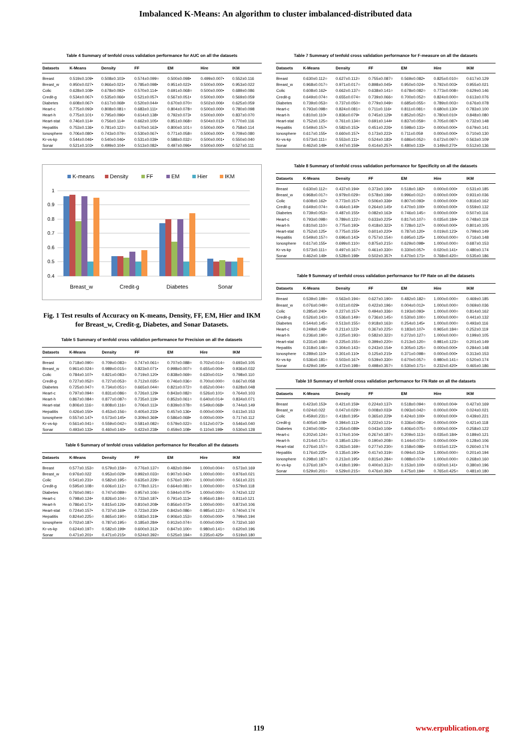Imbalanced K-Means: An algorithm to cluster imbalanced-distributed data
Table 4 Summary of tenfold cross validation performance for AUC on all the datasets
| Datasets | K-Means | Density | FF | EM | Hire | IKM |
| --- | --- | --- | --- | --- | --- | --- |
| Breast | 0.519±0.109• | 0.508±0.103• | 0.574±0.099○ | 0.500±0.098• | 0.499±0.007• | 0.552±0.116 |
| Breast_w | 0.950±0.027• | 0.966±0.021• | 0.785±0.098• | 0.951±0.022• | 0.500±0.000• | 0.953±0.022 |
| Colic | 0.628±0.108• | 0.678±0.092• | 0.570±0.114• | 0.691±0.068○ | 0.500±0.000• | 0.689±0.086 |
| Credit-g | 0.534±0.067• | 0.535±0.066• | 0.521±0.057• | 0.567±0.051• | 0.500±0.000• | 0.569±0.059 |
| Diabetes | 0.608±0.067• | 0.617±0.068• | 0.520±0.044• | 0.670±0.070○ | 0.502±0.006• | 0.625±0.059 |
| Heart-c | 0.775±0.093• | 0.808±0.081○ | 0.683±0.111• | 0.804±0.078○ | 0.500±0.000• | 0.780±0.098 |
| Heart-h | 0.775±0.101• | 0.795±0.096• | 0.614±0.138• | 0.792±0.073• | 0.500±0.000• | 0.837±0.070 |
| Heart-stat | 0.746±0.114• | 0.756±0.114• | 0.662±0.105• | 0.851±0.068○ | 0.504±0.013• | 0.770±0.116 |
| Hepatitis | 0.753±0.136• | 0.781±0.122○ | 0.670±0.163• | 0.800±0.101○ | 0.500±0.000• | 0.758±0.114 |
| Ionosphere | 0.706±0.080• | 0.743±0.079○ | 0.530±0.067• | 0.771±0.058○ | 0.500±0.000• | 0.709±0.080 |
| Kr-vs-kp | 0.544±0.046• | 0.540±0.046• | 0.531±0.039• | 0.588±0.032○ | 0.500±0.001• | 0.550±0.040 |
| Sonar | 0.521±0.103• | 0.499±0.104• | 0.513±0.082• | 0.497±0.096• | 0.500±0.000• | 0.527±0.111 |
K-means
Density
FF
EM
Hier
IKM
1
0.9
0.8
0.7
0.6
0.5
0.4
Breast_w
Credit-g
Diabetes
Sonar
Fig. 1 Test results of Accuracy on K-means, Density, FF, EM, Hier and IKM for Breast_w, Credit-g, Diabetes, and Sonar Datasets.
Table 5 Summary of tenfold cross validation performance for Precision on all the datasets
| Datasets | K-Means | Density | FF | EM | Hire | IKM |
| --- | --- | --- | --- | --- | --- | --- |
| Breast | 0.718±0.090○ | 0.709±0.083○ | 0.747±0.061○ | 0.707±0.088○ | 0.702±0.014○ | 0.693±0.105 |
| Breast_w | 0.961±0.024○ | 0.989±0.015○ | 0.823±0.071• | 0.998±0.007○ | 0.655±0.004• | 0.936±0.032 |
| Colic | 0.784±0.107• | 0.821±0.083○ | 0.719±0.120• | 0.838±0.069○ | 0.630±0.011• | 0.798±0.110 |
| Credit-g | 0.727±0.052○ | 0.727±0.053○ | 0.712±0.035○ | 0.746±0.036○ | 0.700±0.000○ | 0.667±0.058 |
| Diabetes | 0.725±0.047○ | 0.734±0.051○ | 0.665±0.044○ | 0.821±0.072○ | 0.652±0.004○ | 0.628±0.048 |
| Heart-c | 0.797±0.094○ | 0.831±0.086○ | 0.726±0.129• | 0.843±0.082○ | 0.526±0.101• | 0.764±0.103 |
| Heart-h | 0.867±0.084○ | 0.877±0.087○ | 0.735±0.119• | 0.852±0.061○ | 0.640±0.014• | 0.834±0.071 |
| Heart-stat | 0.806±0.116○ | 0.808±0.116○ | 0.706±0.113• | 0.839±0.078○ | 0.549±0.068• | 0.744±0.149 |
| Hepatitis | 0.426±0.150• | 0.453±0.156○ | 0.405±0.233• | 0.457±0.136• | 0.000±0.000• | 0.613±0.153 |
| Ionosphere | 0.557±0.147• | 0.573±0.145• | 0.309±0.369• | 0.586±0.068• | 0.000±0.000• | 0.717±0.112 |
| Kr-vs-kp | 0.561±0.041○ | 0.559±0.042○ | 0.581±0.082○ | 0.579±0.022○ | 0.512±0.073• | 0.546±0.040 |
| Sonar | 0.493±0.133• | 0.460±0.140• | 0.422±0.238• | 0.459±0.108• | 0.110±0.198• | 0.530±0.128 |
Table 6 Summary of tenfold cross validation performance for Recallon all the datasets
| Datasets | K-Means | Density | FF | EM | Hire | IKM |
| --- | --- | --- | --- | --- | --- | --- |
| Breast | 0.577±0.153○ | 0.579±0.159○ | 0.776±0.137○ | 0.482±0.094• | 1.000±0.004○ | 0.573±0.169 |
| Breast_w | 0.976±0.022 | 0.953±0.029• | 0.992±0.033○ | 0.907±0.042• | 1.000±0.000○ | 0.976±0.021 |
| Colic | 0.541±0.231• | 0.582±0.195○ | 0.635±0.229○ | 0.576±0.100○ | 1.000±0.000○ | 0.561±0.221 |
| Credit-g | 0.595±0.108○ | 0.606±0.112○ | 0.778±0.121○ | 0.664±0.081○ | 1.000±0.000○ | 0.579±0.118 |
| Diabetes | 0.760±0.091○ | 0.747±0.089○ | 0.957±0.106○ | 0.594±0.075• | 1.000±0.000○ | 0.742±0.122 |
| Heart-c | 0.798±0.124• | 0.826±0.104○ | 0.733±0.187• | 0.791±0.113• | 0.956±0.184○ | 0.811±0.121 |
| Heart-h | 0.786±0.171• | 0.815±0.126• | 0.810±0.208• | 0.856±0.073• | 1.000±0.000○ | 0.872±0.106 |
| Heart-stat | 0.724±0.157• | 0.737±0.169• | 0.723±0.230• | 0.842±0.086○ | 0.985±0.122○ | 0.740±0.174 |
| Hepatitis | 0.824±0.225○ | 0.865±0.190○ | 0.583±0.319• | 0.906±0.153○ | 0.000±0.000• | 0.799±0.194 |
| Ionosphere | 0.702±0.187• | 0.787±0.195○ | 0.185±0.284• | 0.912±0.074○ | 0.000±0.000• | 0.732±0.160 |
| Kr-vs-kp | 0.624±0.197○ | 0.582±0.199• | 0.600±0.312• | 0.847±0.100○ | 0.980±0.141○ | 0.620±0.196 |
| Sonar | 0.471±0.201• | 0.471±0.215• | 0.524±0.392○ | 0.525±0.194○ | 0.235±0.425• | 0.519±0.180 |
Table 7 Summary of tenfold cross validation performance for F-measure on all the datasets
| Datasets | K-Means | Density | FF | EM | Hire | IKM |
| --- | --- | --- | --- | --- | --- | --- |
| Breast | 0.630±0.112○ | 0.627±0.112○ | 0.755±0.087○ | 0.569±0.082• | 0.825±0.010○ | 0.617±0.129 |
| Breast_w | 0.968±0.017○ | 0.971±0.017○ | 0.898±0.045• | 0.950±0.024• | 0.792±0.003• | 0.955±0.021 |
| Colic | 0.608±0.162• | 0.662±0.137○ | 0.638±0.141○ | 0.678±0.082○ | 0.773±0.008○ | 0.629±0.146 |
| Credit-g | 0.649±0.074○ | 0.655±0.074○ | 0.739±0.066○ | 0.700±0.052○ | 0.824±0.000○ | 0.613±0.076 |
| Diabetes | 0.739±0.053○ | 0.737±0.050○ | 0.779±0.049○ | 0.685±0.055○ | 0.789±0.003○ | 0.676±0.078 |
| Heart-c | 0.793±0.098○ | 0.824±0.081○ | 0.711±0.116• | 0.811±0.081○ | 0.680±0.130• | 0.783±0.100 |
| Heart-h | 0.810±0.110• | 0.836±0.079• | 0.745±0.129• | 0.852±0.052○ | 0.780±0.010• | 0.848±0.080 |
| Heart-stat | 0.752±0.125○ | 0.761±0.134○ | 0.691±0.144• | 0.837±0.059○ | 0.705±0.087• | 0.732±0.148 |
| Hepatitis | 0.549±0.157• | 0.582±0.153• | 0.451±0.226• | 0.598±0.131• | 0.000±0.000• | 0.679±0.141 |
| Ionosphere | 0.617±0.155• | 0.660±0.157• | 0.173±0.222• | 0.711±0.059 | 0.000±0.000• | 0.710±0.130 |
| Kr-vs-kp | 0.573±0.111○ | 0.553±0.111• | 0.524±0.183• | 0.686±0.052○ | 0.672±0.097○ | 0.563±0.109 |
| Sonar | 0.462±0.149• | 0.447±0.159• | 0.414±0.257• | 0.480±0.133• | 0.149±0.270• | 0.512±0.136 |
Table 8 Summary of tenfold cross validation performance for Specificity on all the datasets
| Datasets | K-Means | Density | FF | EM | Hire | IKM |
| --- | --- | --- | --- | --- | --- | --- |
| Breast | 0.630±0.112○ | 0.437±0.194• | 0.373±0.190• | 0.518±0.182• | 0.000±0.000• | 0.531±0.185 |
| Breast_w | 0.968±0.017○ | 0.979±0.029○ | 0.578±0.196• | 0.996±0.012○ | 0.000±0.000• | 0.931±0.036 |
| Colic | 0.608±0.162• | 0.773±0.157• | 0.506±0.336• | 0.807±0.093• | 0.000±0.000• | 0.816±0.162 |
| Credit-g | 0.649±0.074○ | 0.464±0.149• | 0.264±0.145• | 0.470±0.100• | 0.000±0.000• | 0.559±0.132 |
| Diabetes | 0.739±0.053○ | 0.487±0.155• | 0.082±0.163• | 0.746±0.145○ | 0.000±0.000• | 0.507±0.116 |
| Heart-c | 0.793±0.098○ | 0.789±0.122○ | 0.633±0.225• | 0.817±0.107○ | 0.035±0.184• | 0.748±0.119 |
| Heart-h | 0.810±0.110○ | 0.775±0.193• | 0.418±0.322• | 0.728±0.127• | 0.000±0.000• | 0.801±0.105 |
| Heart-stat | 0.752±0.125• | 0.775±0.155• | 0.601±0.220• | 0.787±0.120• | 0.019±0.123• | 0.799±0.149 |
| Hepatitis | 0.549±0.157○ | 0.696±0.143• | 0.757±0.154○ | 0.695±0.125• | 1.000±0.000○ | 0.716±0.148 |
| Ionosphere | 0.617±0.155• | 0.699±0.110○ | 0.875±0.215○ | 0.629±0.098• | 1.000±0.000○ | 0.687±0.153 |
| Kr-vs-kp | 0.573±0.111○ | 0.497±0.167○ | 0.461±0.330○ | 0.330±0.057• | 0.020±0.141• | 0.480±0.174 |
| Sonar | 0.462±0.149• | 0.528±0.198• | 0.502±0.357• | 0.470±0.171• | 0.768±0.420○ | 0.535±0.186 |
Table 9 Summary of tenfold cross validation performance for FP Rate on all the datasets
| Datasets | K-Means | Density | FF | EM | Hire | IKM |
| --- | --- | --- | --- | --- | --- | --- |
| Breast | 0.539±0.199○ | 0.563±0.194○ | 0.627±0.190○ | 0.482±0.182○ | 1.000±0.000○ | 0.469±0.185 |
| Breast_w | 0.076±0.049○ | 0.021±0.029• | 0.422±0.196○ | 0.004±0.012• | 1.000±0.000○ | 0.069±0.036 |
| Colic | 0.285±0.240• | 0.227±0.157• | 0.494±0.336○ | 0.193±0.093• | 1.000±0.000○ | 0.814±0.162 |
| Credit-g | 0.526±0.143○ | 0.536±0.149○ | 0.736±0.145○ | 0.530±0.100○ | 1.000±0.000○ | 0.441±0.132 |
| Diabetes | 0.544±0.145○ | 0.513±0.155○ | 0.918±0.163○ | 0.254±0.145• | 1.000±0.000○ | 0.493±0.116 |
| Heart-c | 0.249±0.148• | 0.211±0.122• | 0.367±0.225○ | 0.183±0.107• | 0.965±0.184○ | 0.252±0.119 |
| Heart-h | 0.236±0.190○ | 0.225±0.193○ | 0.582±0.322○ | 0.272±0.127○ | 1.000±0.000○ | 0.199±0.105 |
| Heart-stat | 0.231±0.168○ | 0.225±0.155○ | 0.399±0.220○ | 0.213±0.120○ | 0.981±0.123○ | 0.201±0.149 |
| Hepatitis | 0.318±0.146○ | 0.304±0.143○ | 0.243±0.154• | 0.305±0.125○ | 0.000±0.000• | 0.284±0.148 |
| Ionosphere | 0.289±0.110• | 0.301±0.110• | 0.125±0.215• | 0.371±0.098○ | 0.000±0.000• | 0.313±0.153 |
| Kr-vs-kp | 0.536±0.181○ | 0.503±0.167• | 0.539±0.330○ | 0.670±0.057○ | 0.980±0.141○ | 0.520±0.174 |
| Sonar | 0.429±0.195• | 0.472±0.198○ | 0.498±0.357○ | 0.530±0.171○ | 0.232±0.420• | 0.465±0.186 |
Table 10 Summary of tenfold cross validation performance for FN Rate on all the datasets
| Datasets | K-Means | Density | FF | EM | Hire | IKM |
| --- | --- | --- | --- | --- | --- | --- |
| Breast | 0.423±0.153• | 0.421±0.159• | 0.224±0.137• | 0.518±0.094○ | 0.000±0.004• | 0.427±0.169 |
| Breast_w | 0.024±0.022 | 0.047±0.029○ | 0.008±0.033• | 0.093±0.042○ | 0.000±0.000• | 0.024±0.021 |
| Colic | 0.459±0.231○ | 0.418±0.195• | 0.365±0.229• | 0.424±0.100• | 0.000±0.000• | 0.439±0.221 |
| Credit-g | 0.405±0.108• | 0.394±0.112• | 0.222±0.121• | 0.336±0.081• | 0.000±0.000• | 0.421±0.118 |
| Diabetes | 0.240±0.091• | 0.254±0.089• | 0.043±0.106• | 0.406±0.075○ | 0.000±0.000• | 0.258±0.122 |
| Heart-c | 0.202±0.124○ | 0.174±0.104• | 0.267±0.187○ | 0.209±0.113○ | 0.035±0.184• | 0.189±0.121 |
| Heart-h | 0.214±0.171○ | 0.185±0.126○ | 0.190±0.208○ | 0.144±0.073○ | 0.000±0.000• | 0.128±0.106 |
| Heart-stat | 0.276±0.157○ | 0.263±0.169○ | 0.277±0.230○ | 0.158±0.086• | 0.015±0.122• | 0.260±0.174 |
| Hepatitis | 0.176±0.225• | 0.135±0.190• | 0.417±0.319○ | 0.094±0.153• | 1.000±0.000○ | 0.201±0.194 |
| Ionosphere | 0.298±0.187○ | 0.213±0.195• | 0.815±0.284○ | 0.088±0.074• | 1.000±0.000○ | 0.268±0.160 |
| Kr-vs-kp | 0.376±0.197• | 0.418±0.199○ | 0.400±0.312○ | 0.153±0.100• | 0.020±0.141• | 0.380±0.196 |
| Sonar | 0.529±0.201○ | 0.529±0.215○ | 0.476±0.392• | 0.475±0.194• | 0.765±0.425○ | 0.481±0.180 |
119 www.erpublication.org